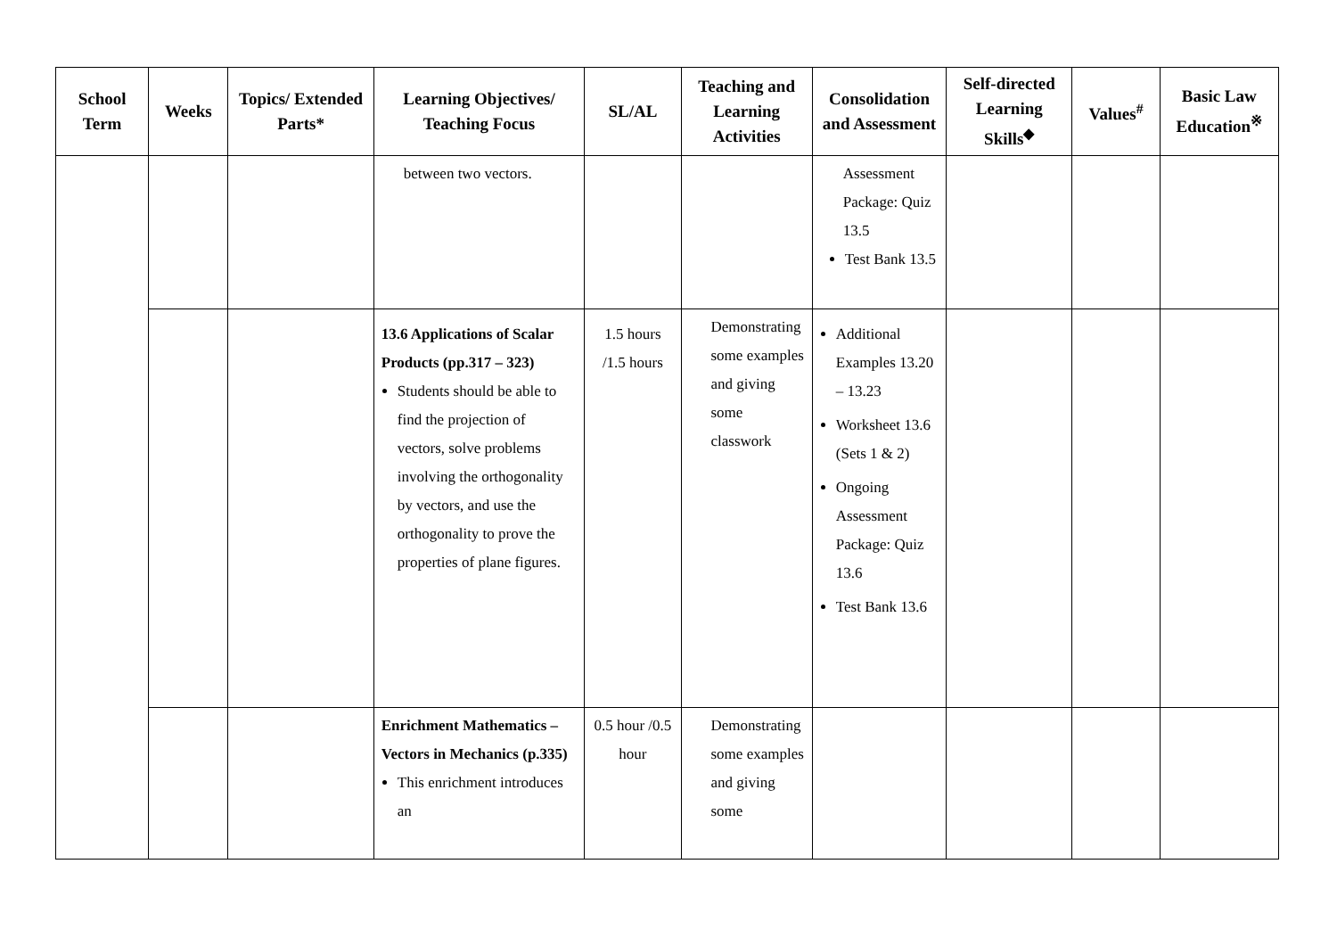| School Term | Weeks | Topics/ Extended Parts* | Learning Objectives/ Teaching Focus | SL/AL | Teaching and Learning Activities | Consolidation and Assessment | Self-directed Learning Skills<sup>◆</sup> | Values<sup>#</sup> | Basic Law Education<sup>※</sup> |
| --- | --- | --- | --- | --- | --- | --- | --- | --- | --- |
| | | | between two vectors. | | | Assessment Package: Quiz 13.5 Test Bank 13.5 | | | |
| | | | 13.6 Applications of Scalar Products (pp.317 – 323) Students should be able to find the projection of vectors, solve problems involving the orthogonality by vectors, and use the orthogonality to prove the properties of plane figures. | 1.5 hours /1.5 hours | Demonstrating some examples and giving some classwork | Additional Examples 13.20 – 13.23 Worksheet 13.6 (Sets 1 & 2) Ongoing Assessment Package: Quiz 13.6 Test Bank 13.6 | | | |
| | | | Enrichment Mathematics – Vectors in Mechanics (p.335) This enrichment introduces an | 0.5 hour /0.5 hour | Demonstrating some examples and giving some | | | | |